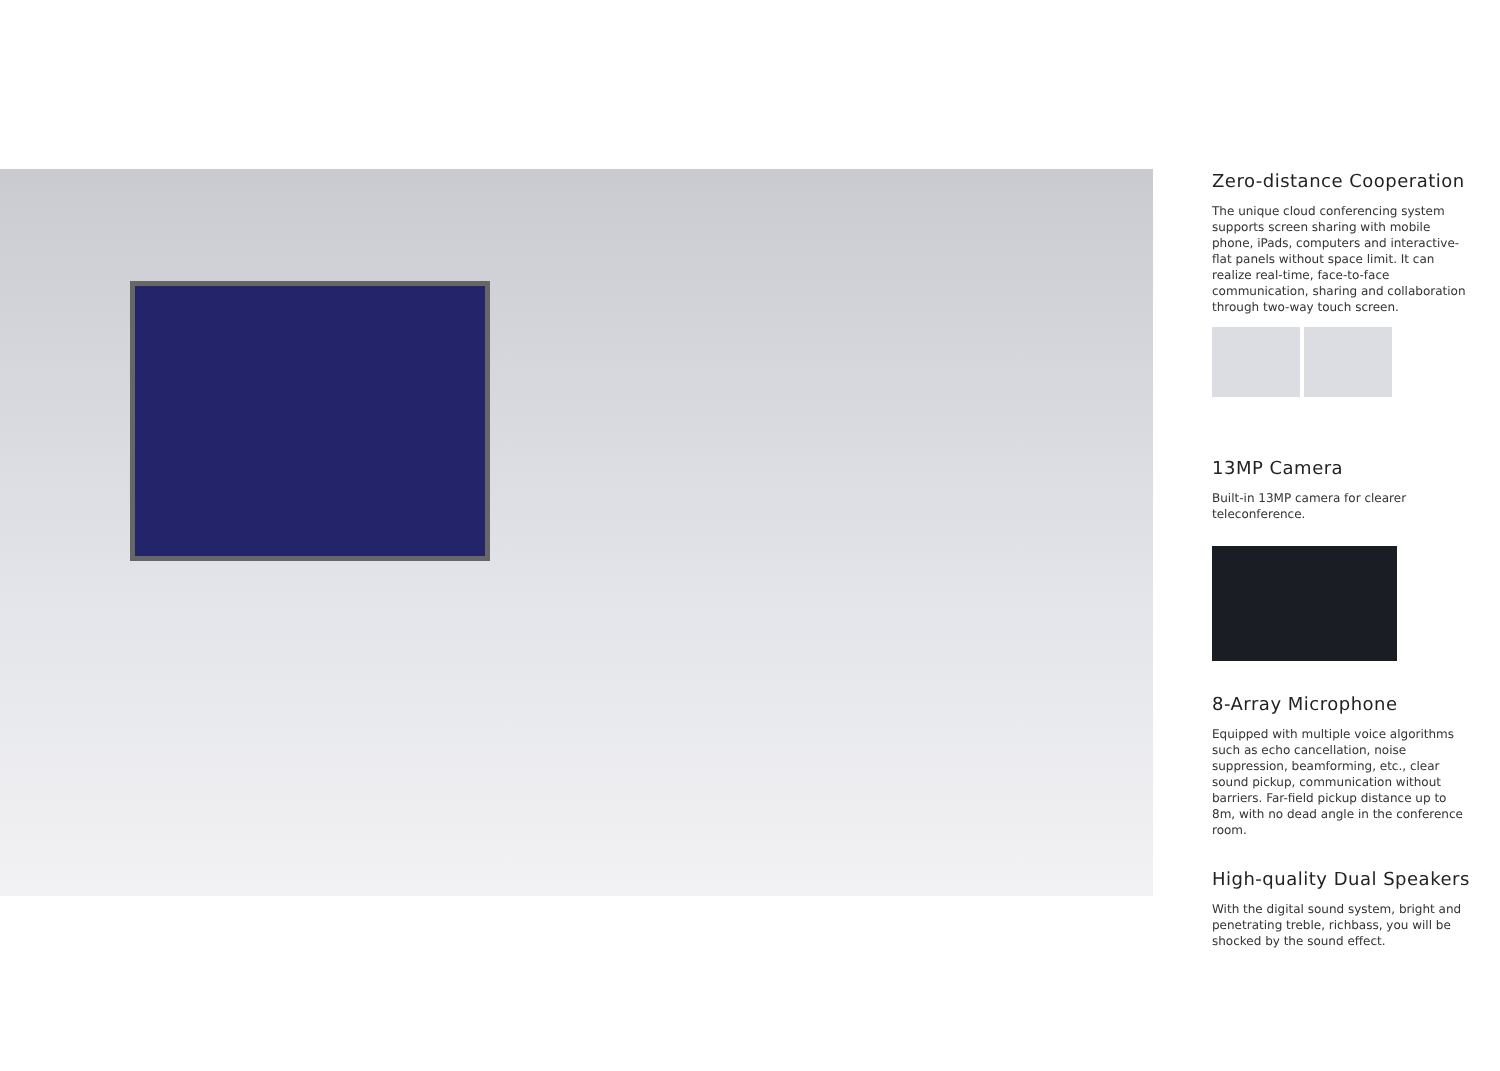Zero-distance Cooperation
The unique cloud conferencing system supports screen sharing with mobile phone, iPads, computers and interactive-flat panels without space limit. It can realize real-time, face-to-face communication, sharing and collaboration through two-way touch screen.
13MP Camera
Built-in 13MP camera for clearer teleconference.
8-Array Microphone
Equipped with multiple voice algorithms such as echo cancellation, noise suppression, beamforming, etc., clear sound pickup, communication without barriers. Far-field pickup distance up to 8m, with no dead angle in the conference room.
High-quality Dual Speakers
With the digital sound system, bright and penetrating treble, richbass, you will be shocked by the sound effect.